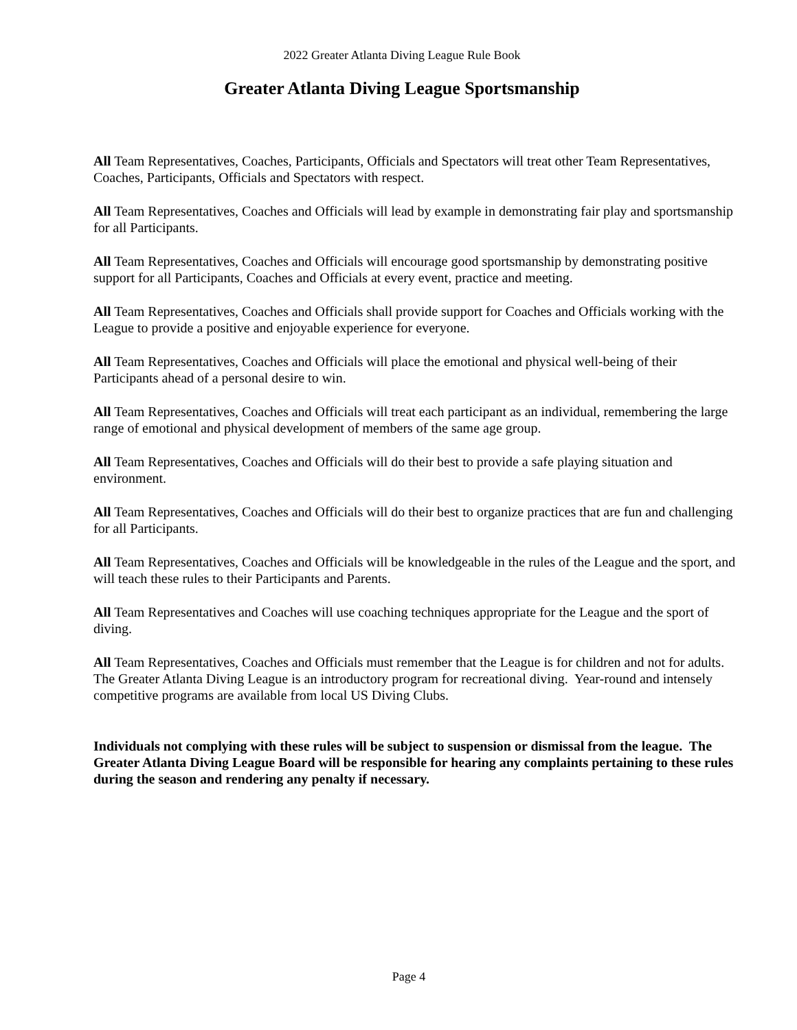2022 Greater Atlanta Diving League Rule Book
Greater Atlanta Diving League Sportsmanship
All Team Representatives, Coaches, Participants, Officials and Spectators will treat other Team Representatives, Coaches, Participants, Officials and Spectators with respect.
All Team Representatives, Coaches and Officials will lead by example in demonstrating fair play and sportsmanship for all Participants.
All Team Representatives, Coaches and Officials will encourage good sportsmanship by demonstrating positive support for all Participants, Coaches and Officials at every event, practice and meeting.
All Team Representatives, Coaches and Officials shall provide support for Coaches and Officials working with the League to provide a positive and enjoyable experience for everyone.
All Team Representatives, Coaches and Officials will place the emotional and physical well-being of their Participants ahead of a personal desire to win.
All Team Representatives, Coaches and Officials will treat each participant as an individual, remembering the large range of emotional and physical development of members of the same age group.
All Team Representatives, Coaches and Officials will do their best to provide a safe playing situation and environment.
All Team Representatives, Coaches and Officials will do their best to organize practices that are fun and challenging for all Participants.
All Team Representatives, Coaches and Officials will be knowledgeable in the rules of the League and the sport, and will teach these rules to their Participants and Parents.
All Team Representatives and Coaches will use coaching techniques appropriate for the League and the sport of diving.
All Team Representatives, Coaches and Officials must remember that the League is for children and not for adults. The Greater Atlanta Diving League is an introductory program for recreational diving. Year-round and intensely competitive programs are available from local US Diving Clubs.
Individuals not complying with these rules will be subject to suspension or dismissal from the league. The Greater Atlanta Diving League Board will be responsible for hearing any complaints pertaining to these rules during the season and rendering any penalty if necessary.
Page 4